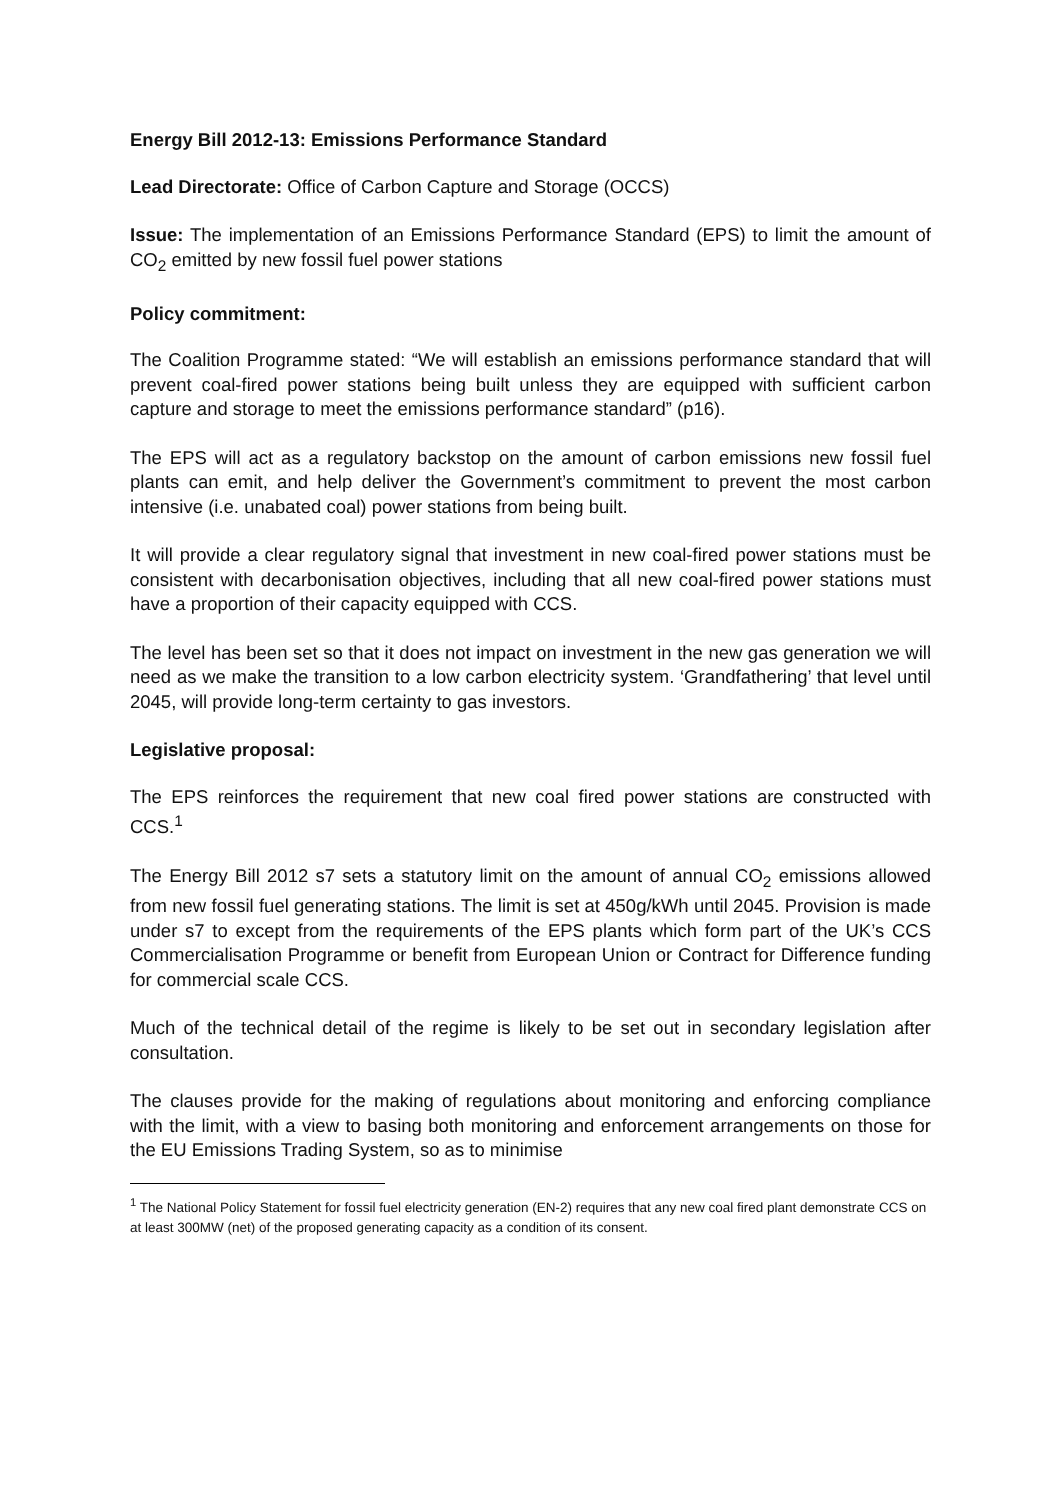Energy Bill 2012-13: Emissions Performance Standard
Lead Directorate: Office of Carbon Capture and Storage (OCCS)
Issue: The implementation of an Emissions Performance Standard (EPS) to limit the amount of CO<sub>2</sub> emitted by new fossil fuel power stations
Policy commitment:
The Coalition Programme stated: “We will establish an emissions performance standard that will prevent coal-fired power stations being built unless they are equipped with sufficient carbon capture and storage to meet the emissions performance standard” (p16).
The EPS will act as a regulatory backstop on the amount of carbon emissions new fossil fuel plants can emit, and help deliver the Government’s commitment to prevent the most carbon intensive (i.e. unabated coal) power stations from being built.
It will provide a clear regulatory signal that investment in new coal-fired power stations must be consistent with decarbonisation objectives, including that all new coal-fired power stations must have a proportion of their capacity equipped with CCS.
The level has been set so that it does not impact on investment in the new gas generation we will need as we make the transition to a low carbon electricity system. ‘Grandfathering’ that level until 2045, will provide long-term certainty to gas investors.
Legislative proposal:
The EPS reinforces the requirement that new coal fired power stations are constructed with CCS.<sup>1</sup>
The Energy Bill 2012 s7 sets a statutory limit on the amount of annual CO<sub>2</sub> emissions allowed from new fossil fuel generating stations. The limit is set at 450g/kWh until 2045. Provision is made under s7 to except from the requirements of the EPS plants which form part of the UK’s CCS Commercialisation Programme or benefit from European Union or Contract for Difference funding for commercial scale CCS.
Much of the technical detail of the regime is likely to be set out in secondary legislation after consultation.
The clauses provide for the making of regulations about monitoring and enforcing compliance with the limit, with a view to basing both monitoring and enforcement arrangements on those for the EU Emissions Trading System, so as to minimise
<sup>1</sup> The National Policy Statement for fossil fuel electricity generation (EN-2) requires that any new coal fired plant demonstrate CCS on at least 300MW (net) of the proposed generating capacity as a condition of its consent.